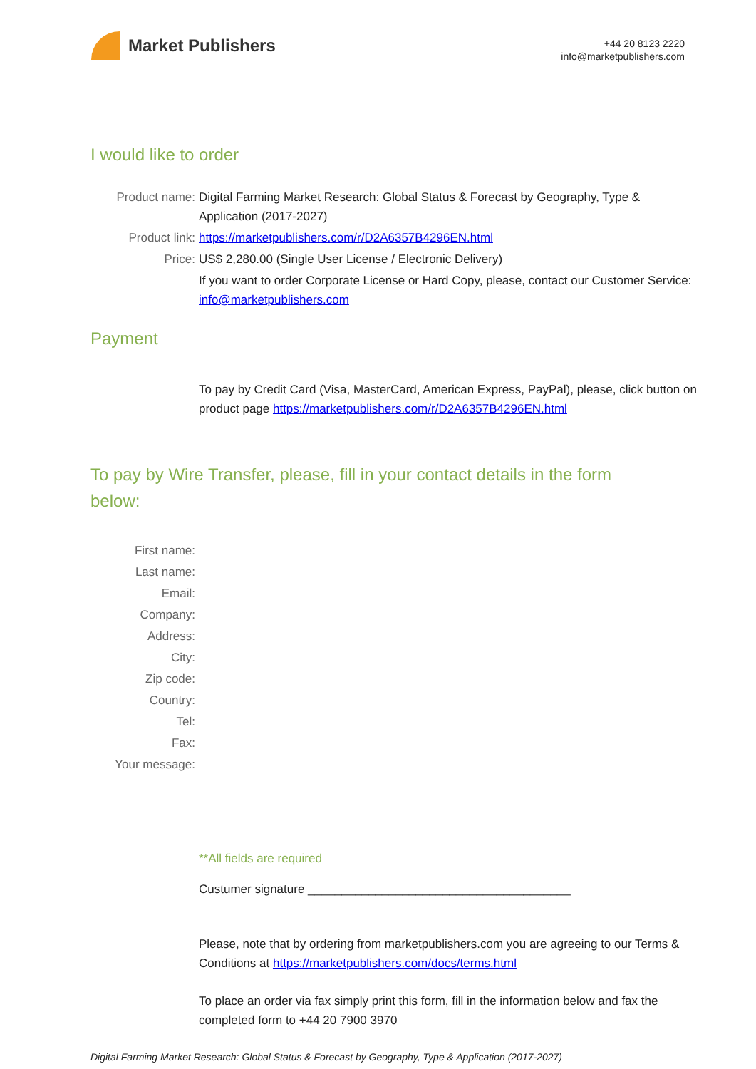Market Publishers
+44 20 8123 2220
info@marketpublishers.com
I would like to order
Product name: Digital Farming Market Research: Global Status & Forecast by Geography, Type & Application (2017-2027)
Product link: https://marketpublishers.com/r/D2A6357B4296EN.html
Price: US$ 2,280.00 (Single User License / Electronic Delivery)
If you want to order Corporate License or Hard Copy, please, contact our Customer Service:
info@marketpublishers.com
Payment
To pay by Credit Card (Visa, MasterCard, American Express, PayPal), please, click button on product page https://marketpublishers.com/r/D2A6357B4296EN.html
To pay by Wire Transfer, please, fill in your contact details in the form below:
First name:
Last name:
Email:
Company:
Address:
City:
Zip code:
Country:
Tel:
Fax:
Your message:
**All fields are required
Custumer signature _______________________________________
Please, note that by ordering from marketpublishers.com you are agreeing to our Terms & Conditions at https://marketpublishers.com/docs/terms.html
To place an order via fax simply print this form, fill in the information below and fax the completed form to +44 20 7900 3970
Digital Farming Market Research: Global Status & Forecast by Geography, Type & Application (2017-2027)